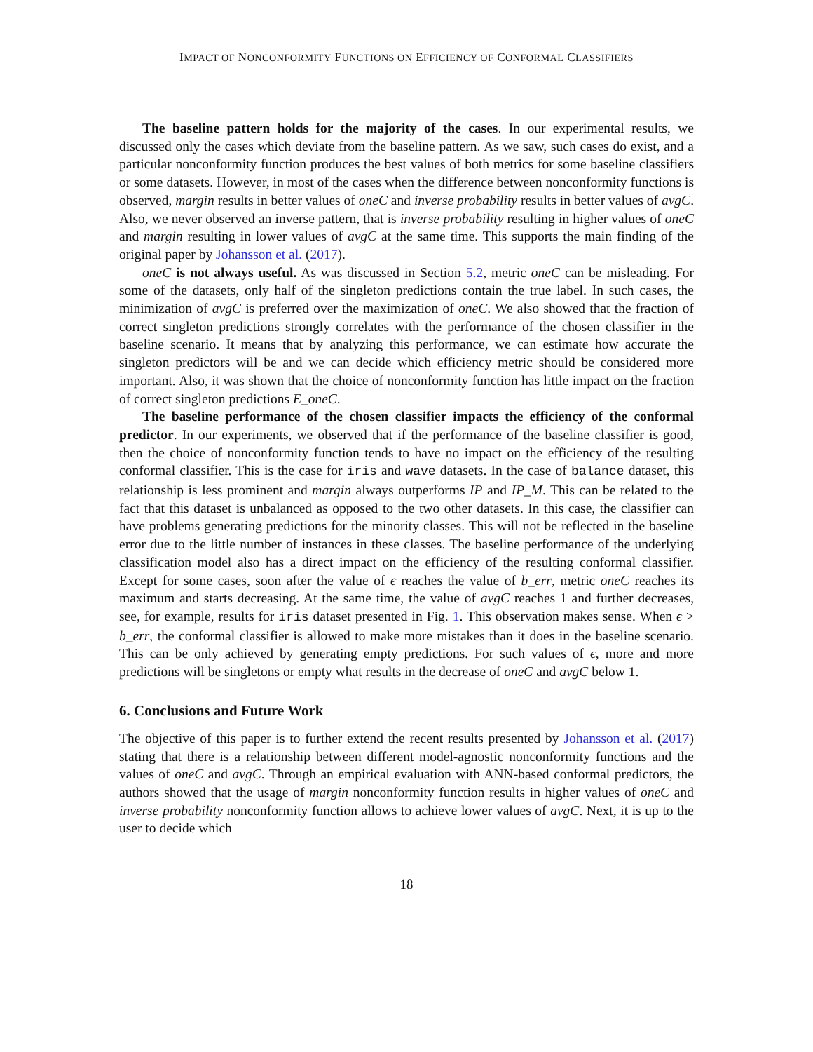IMPACT OF NONCONFORMITY FUNCTIONS ON EFFICIENCY OF CONFORMAL CLASSIFIERS
The baseline pattern holds for the majority of the cases. In our experimental results, we discussed only the cases which deviate from the baseline pattern. As we saw, such cases do exist, and a particular nonconformity function produces the best values of both metrics for some baseline classifiers or some datasets. However, in most of the cases when the difference between nonconformity functions is observed, margin results in better values of oneC and inverse probability results in better values of avgC. Also, we never observed an inverse pattern, that is inverse probability resulting in higher values of oneC and margin resulting in lower values of avgC at the same time. This supports the main finding of the original paper by Johansson et al. (2017).
oneC is not always useful. As was discussed in Section 5.2, metric oneC can be misleading. For some of the datasets, only half of the singleton predictions contain the true label. In such cases, the minimization of avgC is preferred over the maximization of oneC. We also showed that the fraction of correct singleton predictions strongly correlates with the performance of the chosen classifier in the baseline scenario. It means that by analyzing this performance, we can estimate how accurate the singleton predictors will be and we can decide which efficiency metric should be considered more important. Also, it was shown that the choice of nonconformity function has little impact on the fraction of correct singleton predictions E_oneC.
The baseline performance of the chosen classifier impacts the efficiency of the conformal predictor. In our experiments, we observed that if the performance of the baseline classifier is good, then the choice of nonconformity function tends to have no impact on the efficiency of the resulting conformal classifier. This is the case for iris and wave datasets. In the case of balance dataset, this relationship is less prominent and margin always outperforms IP and IP_M. This can be related to the fact that this dataset is unbalanced as opposed to the two other datasets. In this case, the classifier can have problems generating predictions for the minority classes. This will not be reflected in the baseline error due to the little number of instances in these classes. The baseline performance of the underlying classification model also has a direct impact on the efficiency of the resulting conformal classifier. Except for some cases, soon after the value of ϵ reaches the value of b_err, metric oneC reaches its maximum and starts decreasing. At the same time, the value of avgC reaches 1 and further decreases, see, for example, results for iris dataset presented in Fig. 1. This observation makes sense. When ϵ > b_err, the conformal classifier is allowed to make more mistakes than it does in the baseline scenario. This can be only achieved by generating empty predictions. For such values of ϵ, more and more predictions will be singletons or empty what results in the decrease of oneC and avgC below 1.
6. Conclusions and Future Work
The objective of this paper is to further extend the recent results presented by Johansson et al. (2017) stating that there is a relationship between different model-agnostic nonconformity functions and the values of oneC and avgC. Through an empirical evaluation with ANN-based conformal predictors, the authors showed that the usage of margin nonconformity function results in higher values of oneC and inverse probability nonconformity function allows to achieve lower values of avgC. Next, it is up to the user to decide which
18